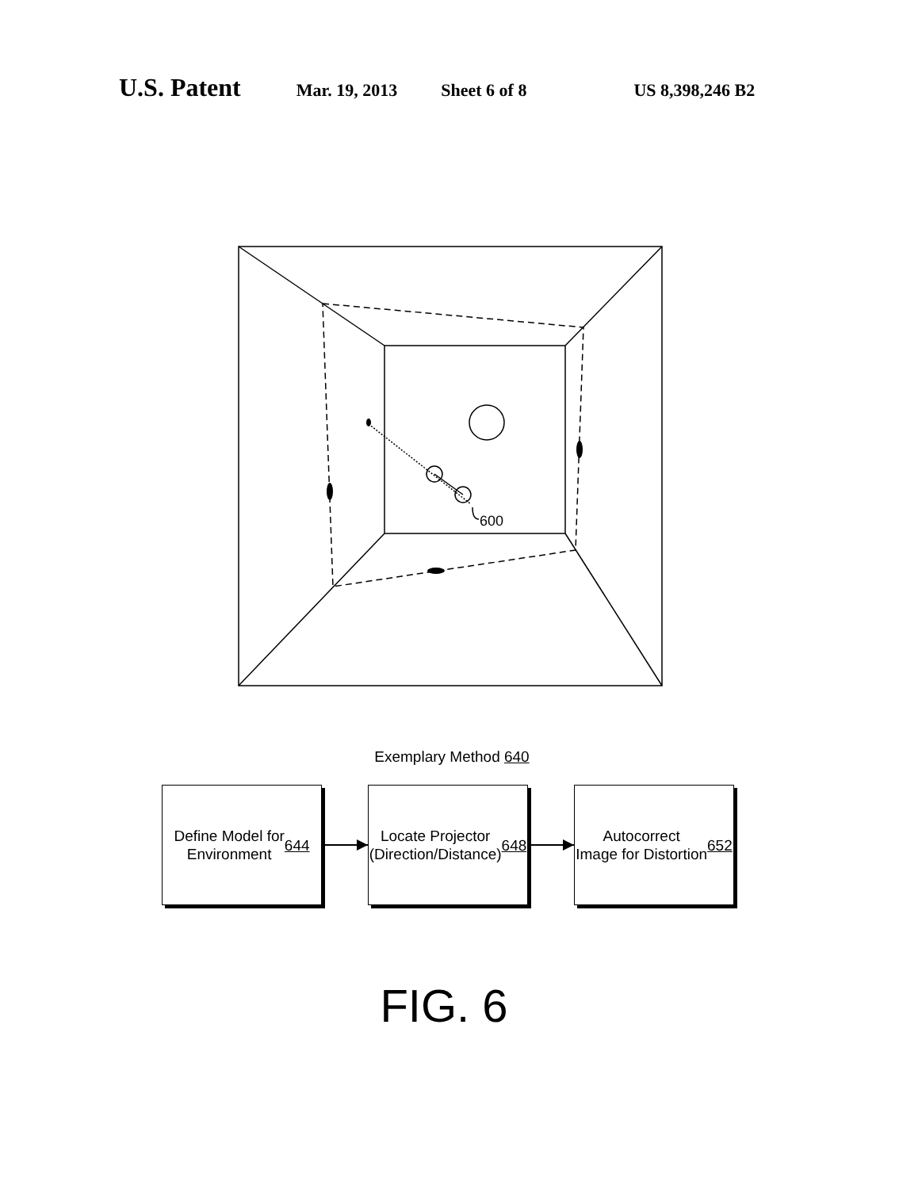U.S. Patent Mar. 19, 2013 Sheet 6 of 8 US 8,398,246 B2
600
Exemplary Method 640
Define Model for
Environment
644
Locate Projector
(Direction/Distance)
648
Autocorrect
Image for Distortion
652
FIG. 6